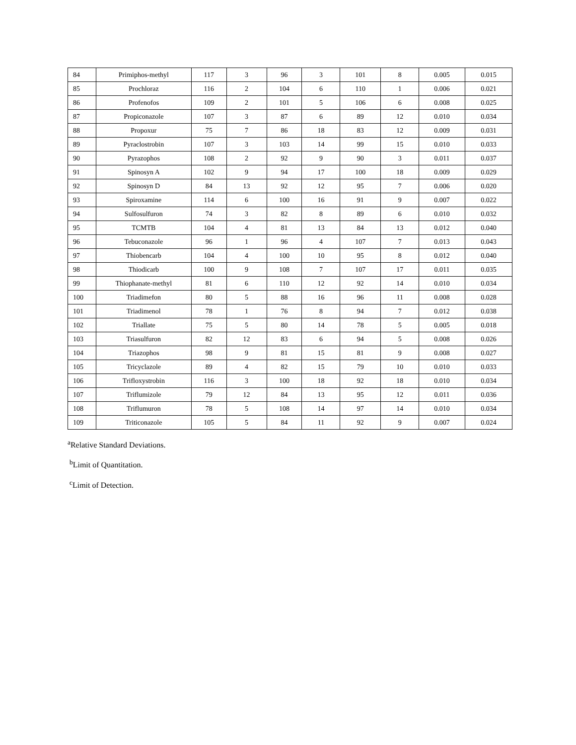| 84 | Primiphos-methyl | 117 | 3 | 96 | 3 | 101 | 8 | 0.005 | 0.015 |
| 85 | Prochloraz | 116 | 2 | 104 | 6 | 110 | 1 | 0.006 | 0.021 |
| 86 | Profenofos | 109 | 2 | 101 | 5 | 106 | 6 | 0.008 | 0.025 |
| 87 | Propiconazole | 107 | 3 | 87 | 6 | 89 | 12 | 0.010 | 0.034 |
| 88 | Propoxur | 75 | 7 | 86 | 18 | 83 | 12 | 0.009 | 0.031 |
| 89 | Pyraclostrobin | 107 | 3 | 103 | 14 | 99 | 15 | 0.010 | 0.033 |
| 90 | Pyrazophos | 108 | 2 | 92 | 9 | 90 | 3 | 0.011 | 0.037 |
| 91 | Spinosyn A | 102 | 9 | 94 | 17 | 100 | 18 | 0.009 | 0.029 |
| 92 | Spinosyn D | 84 | 13 | 92 | 12 | 95 | 7 | 0.006 | 0.020 |
| 93 | Spiroxamine | 114 | 6 | 100 | 16 | 91 | 9 | 0.007 | 0.022 |
| 94 | Sulfosulfuron | 74 | 3 | 82 | 8 | 89 | 6 | 0.010 | 0.032 |
| 95 | TCMTB | 104 | 4 | 81 | 13 | 84 | 13 | 0.012 | 0.040 |
| 96 | Tebuconazole | 96 | 1 | 96 | 4 | 107 | 7 | 0.013 | 0.043 |
| 97 | Thiobencarb | 104 | 4 | 100 | 10 | 95 | 8 | 0.012 | 0.040 |
| 98 | Thiodicarb | 100 | 9 | 108 | 7 | 107 | 17 | 0.011 | 0.035 |
| 99 | Thiophanate-methyl | 81 | 6 | 110 | 12 | 92 | 14 | 0.010 | 0.034 |
| 100 | Triadimefon | 80 | 5 | 88 | 16 | 96 | 11 | 0.008 | 0.028 |
| 101 | Triadimenol | 78 | 1 | 76 | 8 | 94 | 7 | 0.012 | 0.038 |
| 102 | Triallate | 75 | 5 | 80 | 14 | 78 | 5 | 0.005 | 0.018 |
| 103 | Triasulfuron | 82 | 12 | 83 | 6 | 94 | 5 | 0.008 | 0.026 |
| 104 | Triazophos | 98 | 9 | 81 | 15 | 81 | 9 | 0.008 | 0.027 |
| 105 | Tricyclazole | 89 | 4 | 82 | 15 | 79 | 10 | 0.010 | 0.033 |
| 106 | Trifloxystrobin | 116 | 3 | 100 | 18 | 92 | 18 | 0.010 | 0.034 |
| 107 | Triflumizole | 79 | 12 | 84 | 13 | 95 | 12 | 0.011 | 0.036 |
| 108 | Triflumuron | 78 | 5 | 108 | 14 | 97 | 14 | 0.010 | 0.034 |
| 109 | Triticonazole | 105 | 5 | 84 | 11 | 92 | 9 | 0.007 | 0.024 |
<sup>a</sup> Relative Standard Deviations.
<sup>b</sup> Limit of Quantitation.
<sup>c</sup> Limit of Detection.